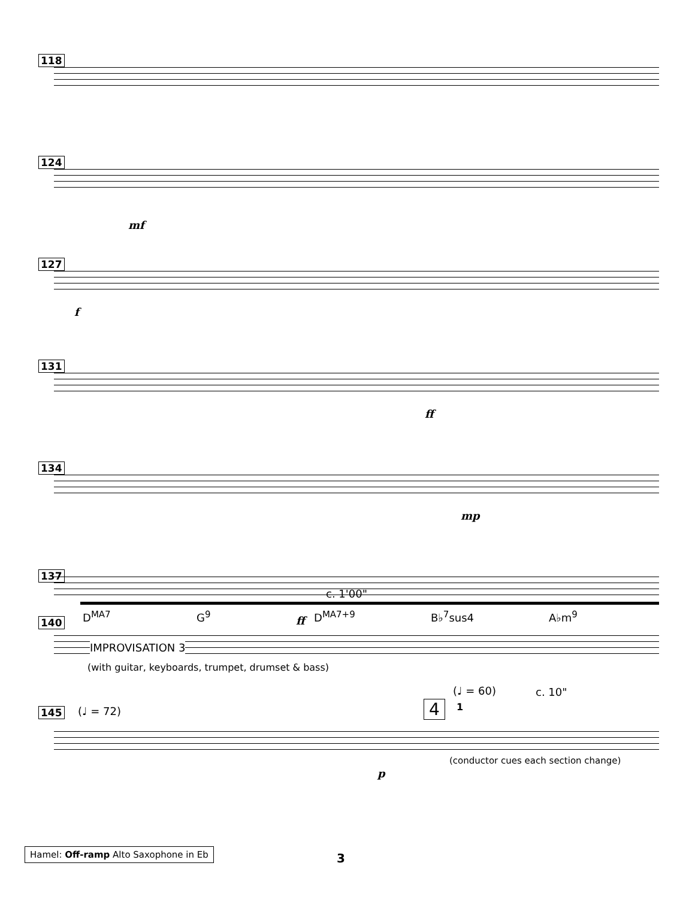118
124
mf
127
f
131
ff
134
mp
137
ff
c. 1'00"
D<sup>MA7</sup> G<sup>9</sup> D<sup>MA7+9</sup> B♭<sup>7</sup>sus4 A♭m<sup>9</sup>
140
IMPROVISATION 3
(with guitar, keyboards, trumpet, drumset & bass)
(♩ = 60) c. 10"
(♩ = 72) 4 1
145
(conductor cues each section change)
p
Hamel: Off-ramp Alto Saxophone in Eb
3